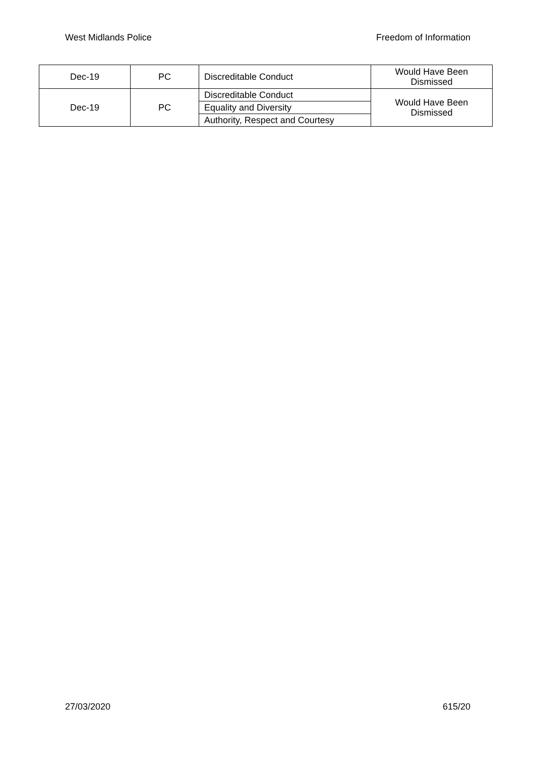West Midlands Police Freedom of Information
| Dec-19 | PC | Discreditable Conduct | Would Have Been Dismissed |
| Dec-19 | PC | Discreditable Conduct | Would Have Been Dismissed |
| | | Equality and Diversity | |
| | | Authority, Respect and Courtesy | |
27/03/2020 615/20